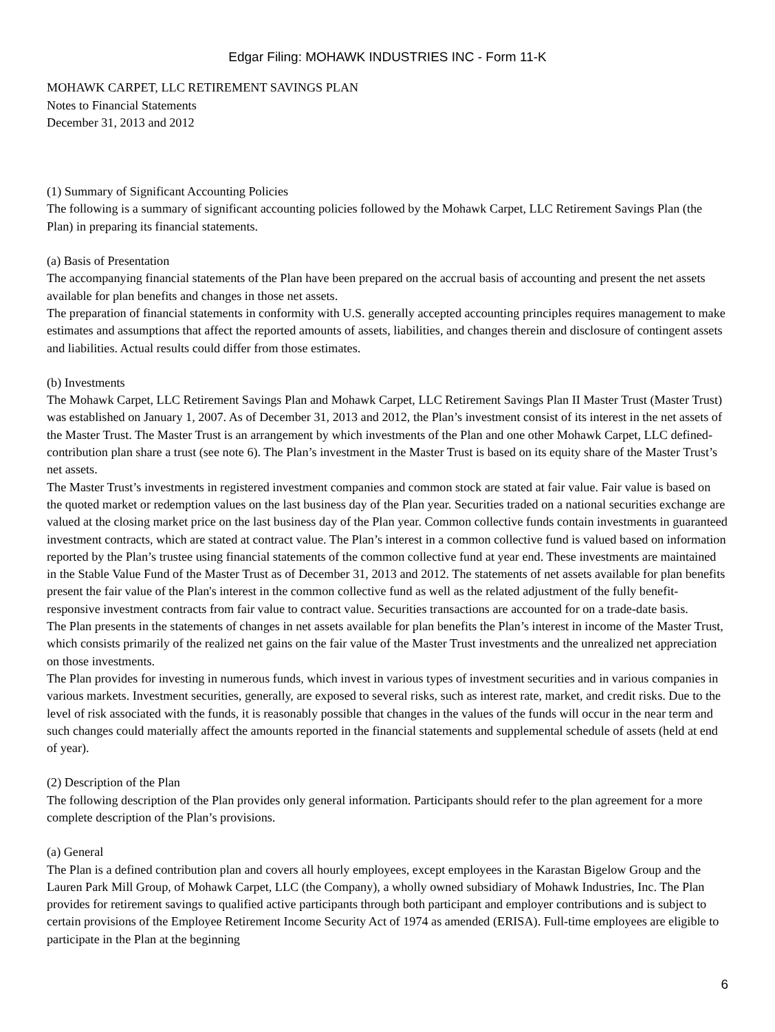Edgar Filing: MOHAWK INDUSTRIES INC - Form 11-K
MOHAWK CARPET, LLC RETIREMENT SAVINGS PLAN
Notes to Financial Statements
December 31, 2013 and 2012
(1) Summary of Significant Accounting Policies
The following is a summary of significant accounting policies followed by the Mohawk Carpet, LLC Retirement Savings Plan (the Plan) in preparing its financial statements.
(a) Basis of Presentation
The accompanying financial statements of the Plan have been prepared on the accrual basis of accounting and present the net assets available for plan benefits and changes in those net assets.
The preparation of financial statements in conformity with U.S. generally accepted accounting principles requires management to make estimates and assumptions that affect the reported amounts of assets, liabilities, and changes therein and disclosure of contingent assets and liabilities. Actual results could differ from those estimates.
(b) Investments
The Mohawk Carpet, LLC Retirement Savings Plan and Mohawk Carpet, LLC Retirement Savings Plan II Master Trust (Master Trust) was established on January 1, 2007. As of December 31, 2013 and 2012, the Plan’s investment consist of its interest in the net assets of the Master Trust. The Master Trust is an arrangement by which investments of the Plan and one other Mohawk Carpet, LLC defined-contribution plan share a trust (see note 6). The Plan’s investment in the Master Trust is based on its equity share of the Master Trust’s net assets.
The Master Trust’s investments in registered investment companies and common stock are stated at fair value. Fair value is based on the quoted market or redemption values on the last business day of the Plan year. Securities traded on a national securities exchange are valued at the closing market price on the last business day of the Plan year. Common collective funds contain investments in guaranteed investment contracts, which are stated at contract value. The Plan’s interest in a common collective fund is valued based on information reported by the Plan’s trustee using financial statements of the common collective fund at year end. These investments are maintained in the Stable Value Fund of the Master Trust as of December 31, 2013 and 2012. The statements of net assets available for plan benefits present the fair value of the Plan's interest in the common collective fund as well as the related adjustment of the fully benefit-responsive investment contracts from fair value to contract value. Securities transactions are accounted for on a trade-date basis.
The Plan presents in the statements of changes in net assets available for plan benefits the Plan’s interest in income of the Master Trust, which consists primarily of the realized net gains on the fair value of the Master Trust investments and the unrealized net appreciation on those investments.
The Plan provides for investing in numerous funds, which invest in various types of investment securities and in various companies in various markets. Investment securities, generally, are exposed to several risks, such as interest rate, market, and credit risks. Due to the level of risk associated with the funds, it is reasonably possible that changes in the values of the funds will occur in the near term and such changes could materially affect the amounts reported in the financial statements and supplemental schedule of assets (held at end of year).
(2) Description of the Plan
The following description of the Plan provides only general information. Participants should refer to the plan agreement for a more complete description of the Plan’s provisions.
(a) General
The Plan is a defined contribution plan and covers all hourly employees, except employees in the Karastan Bigelow Group and the Lauren Park Mill Group, of Mohawk Carpet, LLC (the Company), a wholly owned subsidiary of Mohawk Industries, Inc. The Plan provides for retirement savings to qualified active participants through both participant and employer contributions and is subject to certain provisions of the Employee Retirement Income Security Act of 1974 as amended (ERISA). Full-time employees are eligible to participate in the Plan at the beginning
6